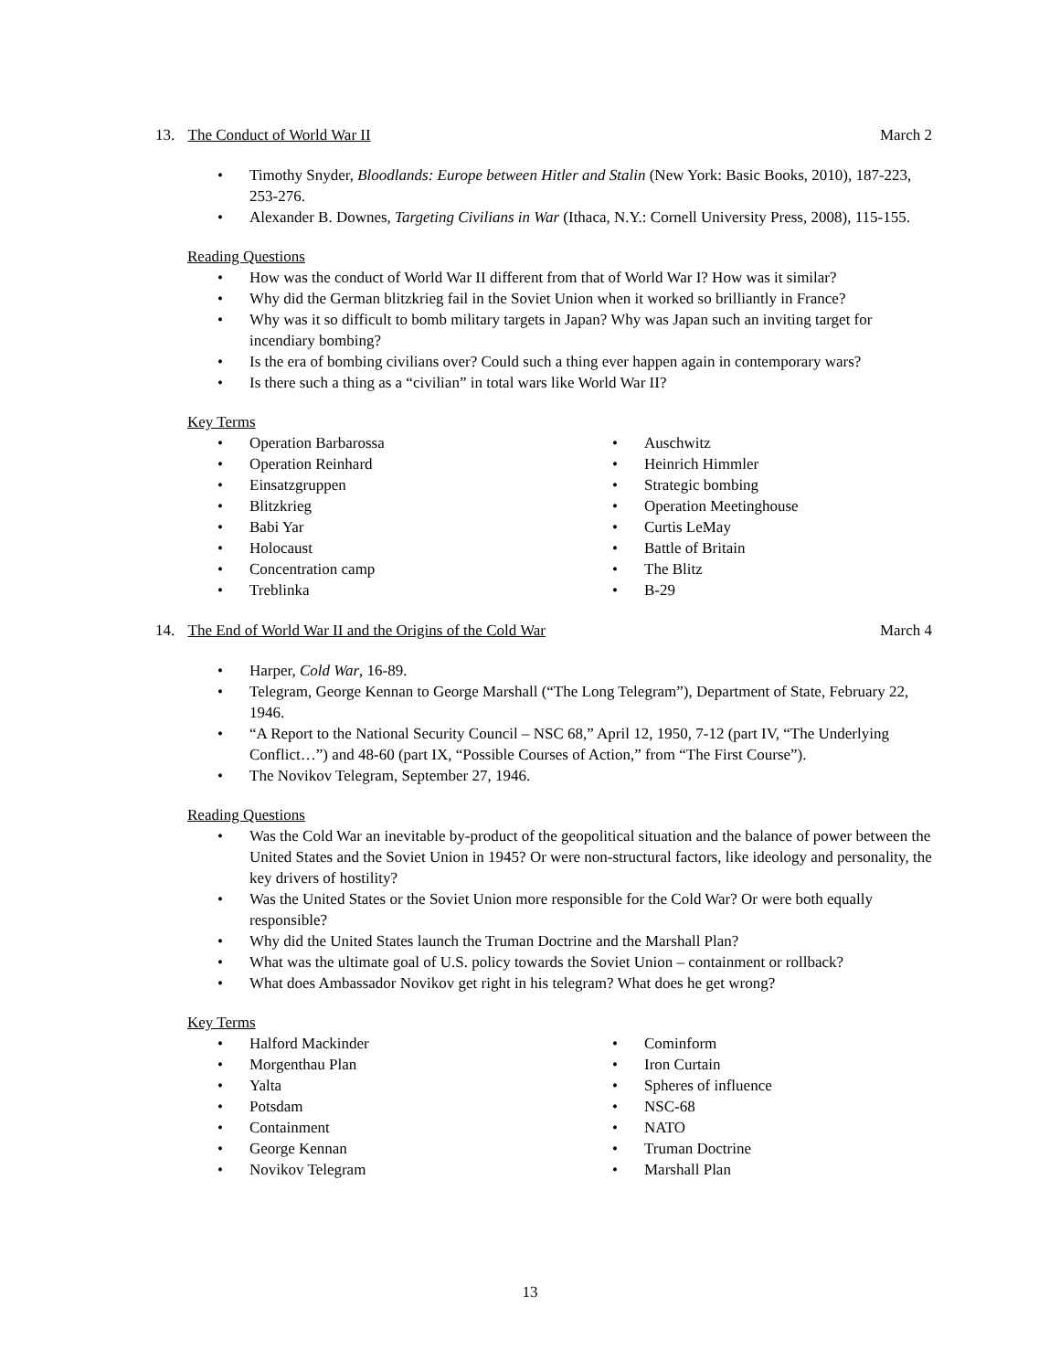13. The Conduct of World War II March 2
• Timothy Snyder, Bloodlands: Europe between Hitler and Stalin (New York: Basic Books, 2010), 187-223, 253-276.
• Alexander B. Downes, Targeting Civilians in War (Ithaca, N.Y.: Cornell University Press, 2008), 115-155.
Reading Questions
• How was the conduct of World War II different from that of World War I? How was it similar?
• Why did the German blitzkrieg fail in the Soviet Union when it worked so brilliantly in France?
• Why was it so difficult to bomb military targets in Japan? Why was Japan such an inviting target for incendiary bombing?
• Is the era of bombing civilians over? Could such a thing ever happen again in contemporary wars?
• Is there such a thing as a “civilian” in total wars like World War II?
Key Terms
• Operation Barbarossa
• Operation Reinhard
• Einsatzgruppen
• Blitzkrieg
• Babi Yar
• Holocaust
• Concentration camp
• Treblinka
• Auschwitz
• Heinrich Himmler
• Strategic bombing
• Operation Meetinghouse
• Curtis LeMay
• Battle of Britain
• The Blitz
• B-29
14. The End of World War II and the Origins of the Cold War March 4
• Harper, Cold War, 16-89.
• Telegram, George Kennan to George Marshall (“The Long Telegram”), Department of State, February 22, 1946.
• “A Report to the National Security Council – NSC 68,” April 12, 1950, 7-12 (part IV, “The Underlying Conflict…”) and 48-60 (part IX, “Possible Courses of Action,” from “The First Course”).
• The Novikov Telegram, September 27, 1946.
Reading Questions
• Was the Cold War an inevitable by-product of the geopolitical situation and the balance of power between the United States and the Soviet Union in 1945? Or were non-structural factors, like ideology and personality, the key drivers of hostility?
• Was the United States or the Soviet Union more responsible for the Cold War? Or were both equally responsible?
• Why did the United States launch the Truman Doctrine and the Marshall Plan?
• What was the ultimate goal of U.S. policy towards the Soviet Union – containment or rollback?
• What does Ambassador Novikov get right in his telegram? What does he get wrong?
Key Terms
• Halford Mackinder
• Morgenthau Plan
• Yalta
• Potsdam
• Containment
• George Kennan
• Novikov Telegram
• Cominform
• Iron Curtain
• Spheres of influence
• NSC-68
• NATO
• Truman Doctrine
• Marshall Plan
13